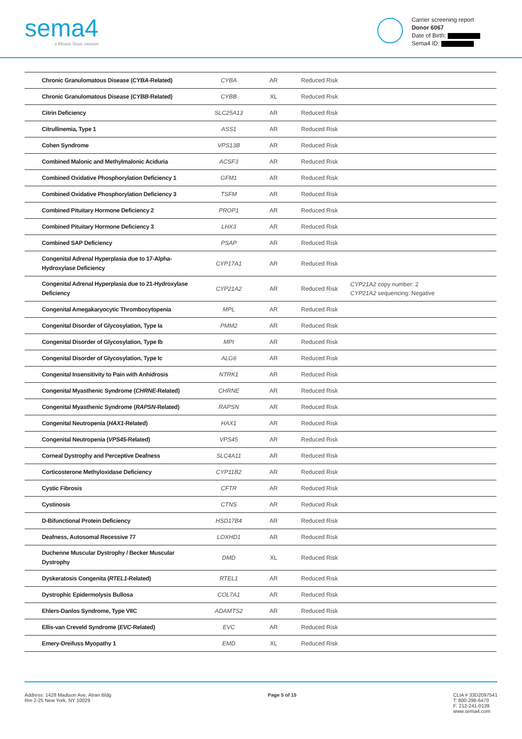sema4
a Mount Sinai venture
Carrier screening report
Donor 6067
Date of Birth:
Sema4 ID:
| Chronic Granulomatous Disease ( CYBA -Related) | CYBA | AR | Reduced Risk | |
| Chronic Granulomatous Disease ( CYBB -Related) | CYBB | XL | Reduced Risk | |
| Citrin Deficiency | SLC25A13 | AR | Reduced Risk | |
| Citrullinemia, Type 1 | ASS1 | AR | Reduced Risk | |
| Cohen Syndrome | VPS13B | AR | Reduced Risk | |
| Combined Malonic and Methylmalonic Aciduria | ACSF3 | AR | Reduced Risk | |
| Combined Oxidative Phosphorylation Deficiency 1 | GFM1 | AR | Reduced Risk | |
| Combined Oxidative Phosphorylation Deficiency 3 | TSFM | AR | Reduced Risk | |
| Combined Pituitary Hormone Deficiency 2 | PROP1 | AR | Reduced Risk | |
| Combined Pituitary Hormone Deficiency 3 | LHX3 | AR | Reduced Risk | |
| Combined SAP Deficiency | PSAP | AR | Reduced Risk | |
| Congenital Adrenal Hyperplasia due to 17-Alpha-Hydroxylase Deficiency | CYP17A1 | AR | Reduced Risk | |
| Congenital Adrenal Hyperplasia due to 21-Hydroxylase Deficiency | CYP21A2 | AR | Reduced Risk | CYP21A2 copy number: 2 CYP21A2 sequencing: Negative |
| Congenital Amegakaryocytic Thrombocytopenia | MPL | AR | Reduced Risk | |
| Congenital Disorder of Glycosylation, Type Ia | PMM2 | AR | Reduced Risk | |
| Congenital Disorder of Glycosylation, Type Ib | MPI | AR | Reduced Risk | |
| Congenital Disorder of Glycosylation, Type Ic | ALG6 | AR | Reduced Risk | |
| Congenital Insensitivity to Pain with Anhidrosis | NTRK1 | AR | Reduced Risk | |
| Congenital Myasthenic Syndrome ( CHRNE -Related) | CHRNE | AR | Reduced Risk | |
| Congenital Myasthenic Syndrome ( RAPSN -Related) | RAPSN | AR | Reduced Risk | |
| Congenital Neutropenia ( HAX1 -Related) | HAX1 | AR | Reduced Risk | |
| Congenital Neutropenia ( VPS45 -Related) | VPS45 | AR | Reduced Risk | |
| Corneal Dystrophy and Perceptive Deafness | SLC4A11 | AR | Reduced Risk | |
| Corticosterone Methyloxidase Deficiency | CYP11B2 | AR | Reduced Risk | |
| Cystic Fibrosis | CFTR | AR | Reduced Risk | |
| Cystinosis | CTNS | AR | Reduced Risk | |
| D-Bifunctional Protein Deficiency | HSD17B4 | AR | Reduced Risk | |
| Deafness, Autosomal Recessive 77 | LOXHD1 | AR | Reduced Risk | |
| Duchenne Muscular Dystrophy / Becker Muscular Dystrophy | DMD | XL | Reduced Risk | |
| Dyskeratosis Congenita ( RTEL1 -Related) | RTEL1 | AR | Reduced Risk | |
| Dystrophic Epidermolysis Bullosa | COL7A1 | AR | Reduced Risk | |
| Ehlers-Danlos Syndrome, Type VIIC | ADAMTS2 | AR | Reduced Risk | |
| Ellis-van Creveld Syndrome ( EVC -Related) | EVC | AR | Reduced Risk | |
| Emery-Dreifuss Myopathy 1 | EMD | XL | Reduced Risk | |
Address: 1428 Madison Ave, Atran Bldg
Rm 2-25 New York, NY 10029
Page 5 of 15 CLIA # 33D2097541
T: 800-298-6470
F: 212-241-0139
www.sema4.com